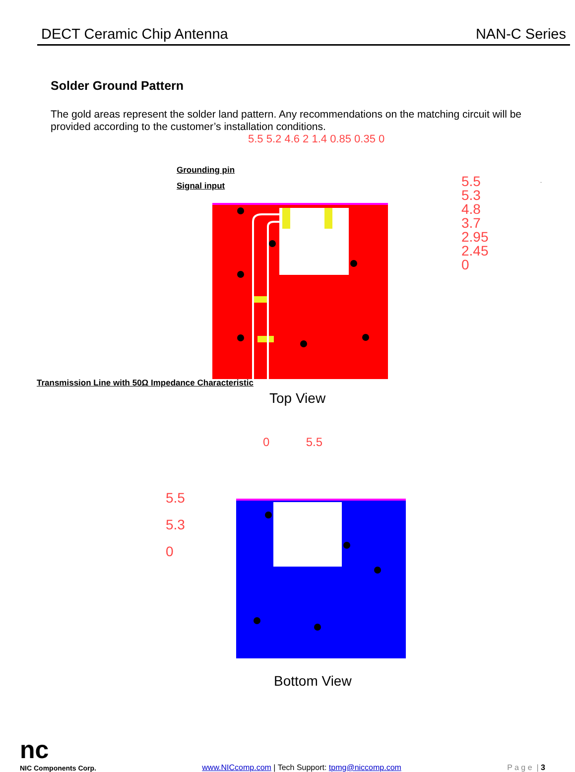DECT Ceramic Chip Antenna NAN-C Series
Solder Ground Pattern
The gold areas represent the solder land pattern. Any recommendations on the matching circuit will be provided according to the customer’s installation conditions.
Grounding pin
Signal input
5.5
5.3
4.8
3.7
2.95
2.45
0
5.5 5.2 4.6 2 1.4 0.85 0.35 0
Transmission Line with 50Ω Impedance Characteristic
Top View
0 5.5
5.5
5.3
0
Bottom View
nc
NIC Components Corp. www.NICcomp.com | Tech Support: tpmg@niccomp.com P a g e | 3